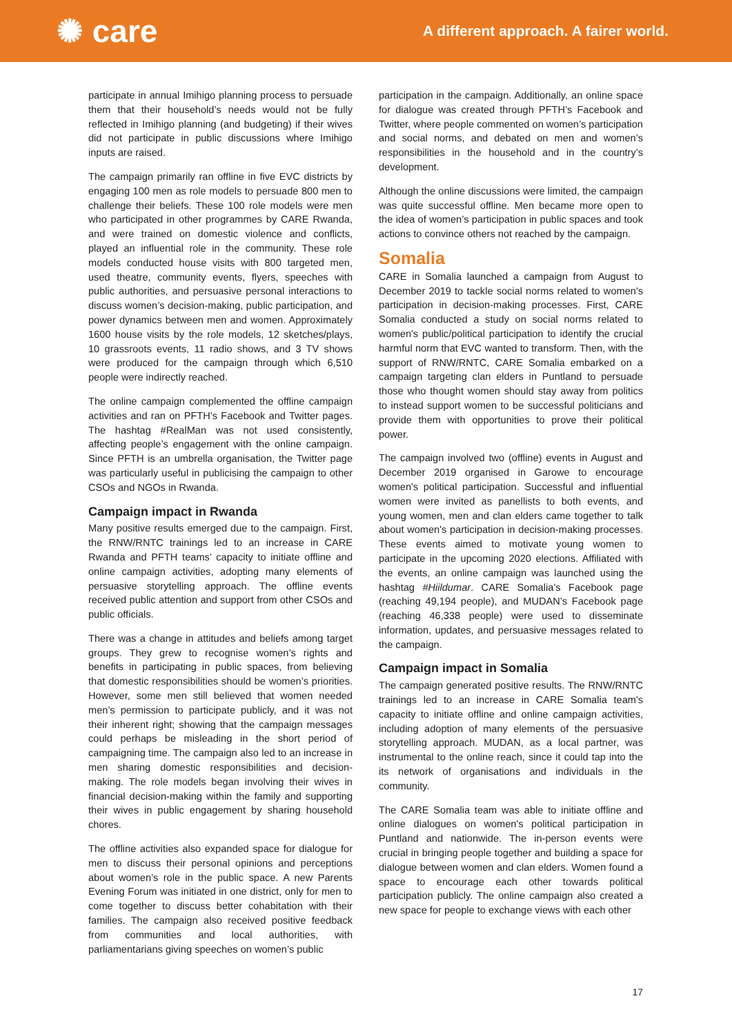✺ care
A different approach. A fairer world.
participate in annual Imihigo planning process to persuade them that their household’s needs would not be fully reflected in Imihigo planning (and budgeting) if their wives did not participate in public discussions where Imihigo inputs are raised.
The campaign primarily ran offline in five EVC districts by engaging 100 men as role models to persuade 800 men to challenge their beliefs. These 100 role models were men who participated in other programmes by CARE Rwanda, and were trained on domestic violence and conflicts, played an influential role in the community. These role models conducted house visits with 800 targeted men, used theatre, community events, flyers, speeches with public authorities, and persuasive personal interactions to discuss women’s decision-making, public participation, and power dynamics between men and women. Approximately 1600 house visits by the role models, 12 sketches/plays, 10 grassroots events, 11 radio shows, and 3 TV shows were produced for the campaign through which 6,510 people were indirectly reached.
The online campaign complemented the offline campaign activities and ran on PFTH’s Facebook and Twitter pages. The hashtag #RealMan was not used consistently, affecting people’s engagement with the online campaign. Since PFTH is an umbrella organisation, the Twitter page was particularly useful in publicising the campaign to other CSOs and NGOs in Rwanda.
Campaign impact in Rwanda
Many positive results emerged due to the campaign. First, the RNW/RNTC trainings led to an increase in CARE Rwanda and PFTH teams’ capacity to initiate offline and online campaign activities, adopting many elements of persuasive storytelling approach. The offline events received public attention and support from other CSOs and public officials.
There was a change in attitudes and beliefs among target groups. They grew to recognise women’s rights and benefits in participating in public spaces, from believing that domestic responsibilities should be women’s priorities. However, some men still believed that women needed men’s permission to participate publicly, and it was not their inherent right; showing that the campaign messages could perhaps be misleading in the short period of campaigning time. The campaign also led to an increase in men sharing domestic responsibilities and decision-making. The role models began involving their wives in financial decision-making within the family and supporting their wives in public engagement by sharing household chores.
The offline activities also expanded space for dialogue for men to discuss their personal opinions and perceptions about women’s role in the public space. A new Parents Evening Forum was initiated in one district, only for men to come together to discuss better cohabitation with their families. The campaign also received positive feedback from communities and local authorities, with parliamentarians giving speeches on women’s public
participation in the campaign. Additionally, an online space for dialogue was created through PFTH’s Facebook and Twitter, where people commented on women’s participation and social norms, and debated on men and women’s responsibilities in the household and in the country’s development.
Although the online discussions were limited, the campaign was quite successful offline. Men became more open to the idea of women’s participation in public spaces and took actions to convince others not reached by the campaign.
Somalia
CARE in Somalia launched a campaign from August to December 2019 to tackle social norms related to women's participation in decision-making processes. First, CARE Somalia conducted a study on social norms related to women's public/political participation to identify the crucial harmful norm that EVC wanted to transform. Then, with the support of RNW/RNTC, CARE Somalia embarked on a campaign targeting clan elders in Puntland to persuade those who thought women should stay away from politics to instead support women to be successful politicians and provide them with opportunities to prove their political power.
The campaign involved two (offline) events in August and December 2019 organised in Garowe to encourage women's political participation. Successful and influential women were invited as panellists to both events, and young women, men and clan elders came together to talk about women's participation in decision-making processes. These events aimed to motivate young women to participate in the upcoming 2020 elections. Affiliated with the events, an online campaign was launched using the hashtag #Hiildumar. CARE Somalia’s Facebook page (reaching 49,194 people), and MUDAN’s Facebook page (reaching 46,338 people) were used to disseminate information, updates, and persuasive messages related to the campaign.
Campaign impact in Somalia
The campaign generated positive results. The RNW/RNTC trainings led to an increase in CARE Somalia team's capacity to initiate offline and online campaign activities, including adoption of many elements of the persuasive storytelling approach. MUDAN, as a local partner, was instrumental to the online reach, since it could tap into the its network of organisations and individuals in the community.
The CARE Somalia team was able to initiate offline and online dialogues on women's political participation in Puntland and nationwide. The in-person events were crucial in bringing people together and building a space for dialogue between women and clan elders. Women found a space to encourage each other towards political participation publicly. The online campaign also created a new space for people to exchange views with each other
17